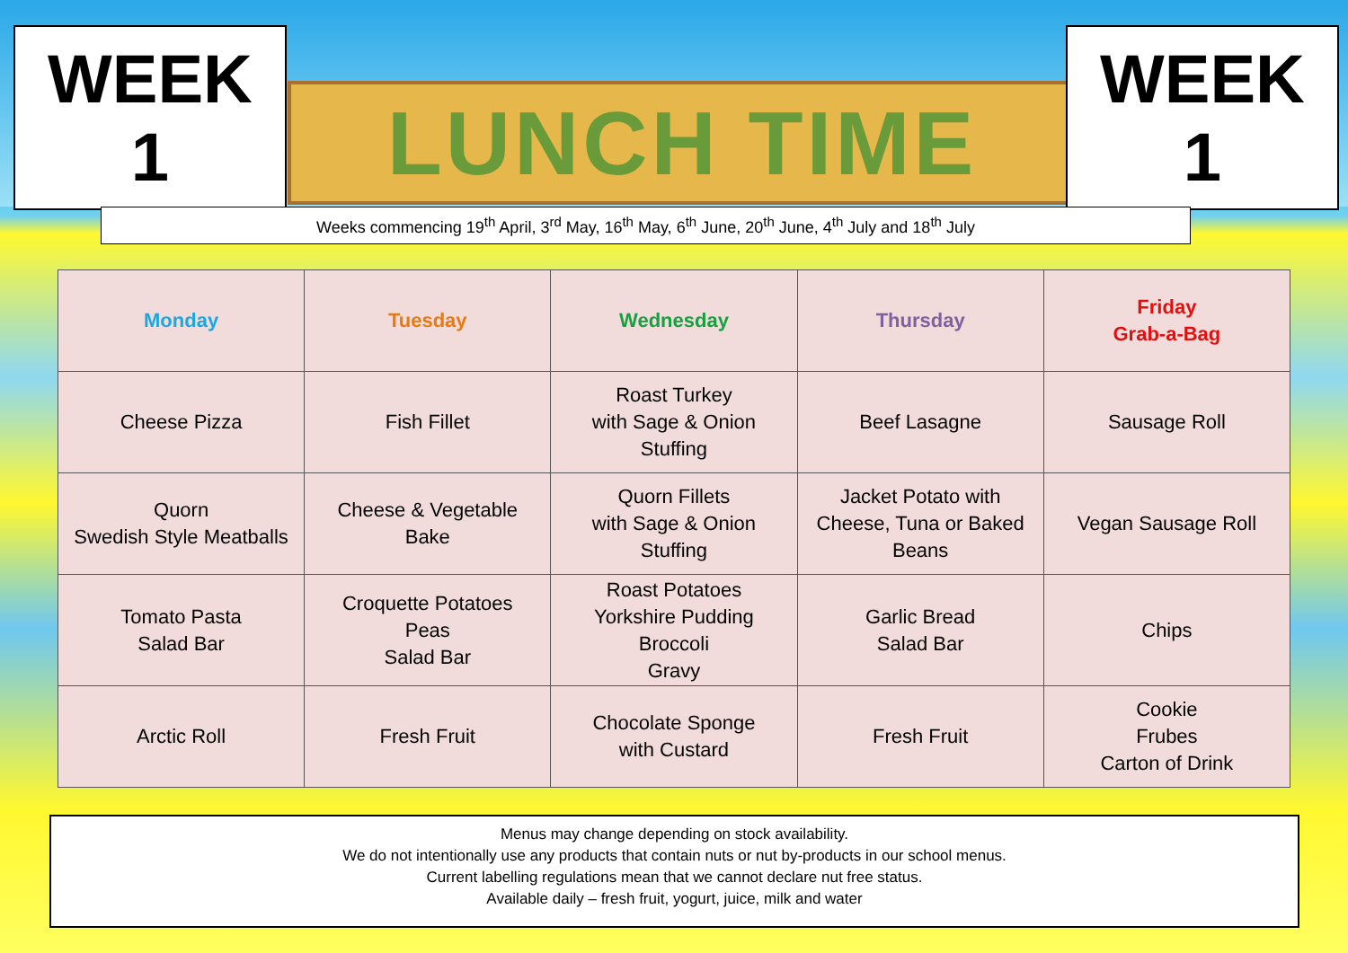WEEK 1
LUNCH TIME
WEEK 1
Weeks commencing 19<sup>th</sup> April, 3<sup>rd</sup> May, 16<sup>th</sup> May, 6<sup>th</sup> June, 20<sup>th</sup> June, 4<sup>th</sup> July and 18<sup>th</sup> July
| Monday | Tuesday | Wednesday | Thursday | Friday Grab-a-Bag |
| --- | --- | --- | --- | --- |
| Cheese Pizza | Fish Fillet | Roast Turkey with Sage & Onion Stuffing | Beef Lasagne | Sausage Roll |
| Quorn Swedish Style Meatballs | Cheese & Vegetable Bake | Quorn Fillets with Sage & Onion Stuffing | Jacket Potato with Cheese, Tuna or Baked Beans | Vegan Sausage Roll |
| Tomato Pasta Salad Bar | Croquette Potatoes Peas Salad Bar | Roast Potatoes Yorkshire Pudding Broccoli Gravy | Garlic Bread Salad Bar | Chips |
| Arctic Roll | Fresh Fruit | Chocolate Sponge with Custard | Fresh Fruit | Cookie Frubes Carton of Drink |
Menus may change depending on stock availability.
We do not intentionally use any products that contain nuts or nut by-products in our school menus.
Current labelling regulations mean that we cannot declare nut free status.
Available daily – fresh fruit, yogurt, juice, milk and water